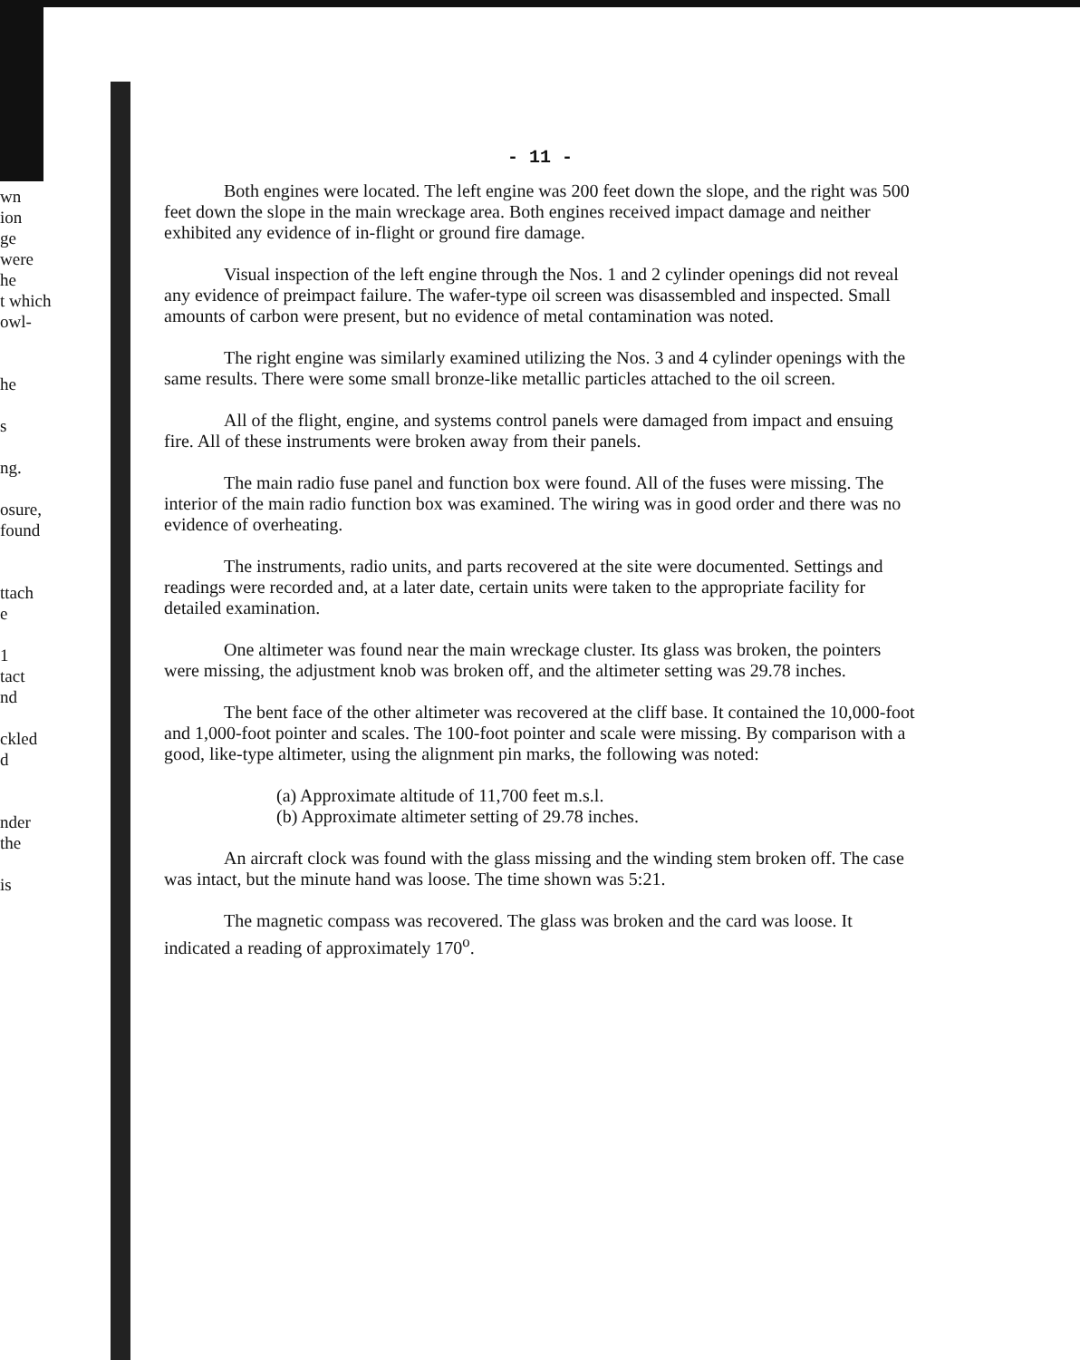wn
ion
ge
were
he
t which
owl-
he
s
ng.
osure,
found
ttach
e
1
tact
nd
ckled
d
nder
the
is
- 11 -
Both engines were located. The left engine was 200 feet down the slope, and the right was 500 feet down the slope in the main wreckage area. Both engines received impact damage and neither exhibited any evidence of in-flight or ground fire damage.
Visual inspection of the left engine through the Nos. 1 and 2 cylinder openings did not reveal any evidence of preimpact failure. The wafer-type oil screen was disassembled and inspected. Small amounts of carbon were present, but no evidence of metal contamination was noted.
The right engine was similarly examined utilizing the Nos. 3 and 4 cylinder openings with the same results. There were some small bronze-like metallic particles attached to the oil screen.
All of the flight, engine, and systems control panels were damaged from impact and ensuing fire. All of these instruments were broken away from their panels.
The main radio fuse panel and function box were found. All of the fuses were missing. The interior of the main radio function box was examined. The wiring was in good order and there was no evidence of overheating.
The instruments, radio units, and parts recovered at the site were documented. Settings and readings were recorded and, at a later date, certain units were taken to the appropriate facility for detailed examination.
One altimeter was found near the main wreckage cluster. Its glass was broken, the pointers were missing, the adjustment knob was broken off, and the altimeter setting was 29.78 inches.
The bent face of the other altimeter was recovered at the cliff base. It contained the 10,000-foot and 1,000-foot pointer and scales. The 100-foot pointer and scale were missing. By comparison with a good, like-type altimeter, using the alignment pin marks, the following was noted:
(a) Approximate altitude of 11,700 feet m.s.l.
(b) Approximate altimeter setting of 29.78 inches.
An aircraft clock was found with the glass missing and the winding stem broken off. The case was intact, but the minute hand was loose. The time shown was 5:21.
The magnetic compass was recovered. The glass was broken and the card was loose. It indicated a reading of approximately 170<sup>o</sup>.